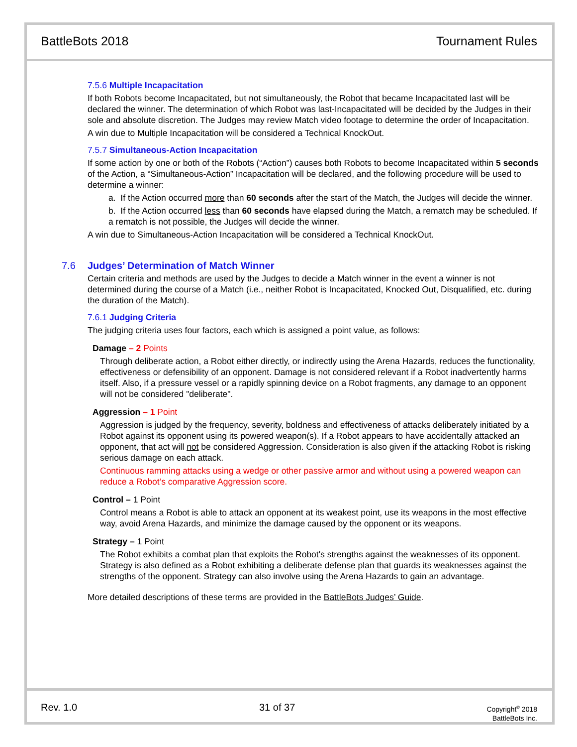BattleBots 2018 Tournament Rules
7.5.6 Multiple Incapacitation
If both Robots become Incapacitated, but not simultaneously, the Robot that became Incapacitated last will be declared the winner. The determination of which Robot was last-Incapacitated will be decided by the Judges in their sole and absolute discretion. The Judges may review Match video footage to determine the order of Incapacitation.
A win due to Multiple Incapacitation will be considered a Technical KnockOut.
7.5.7 Simultaneous-Action Incapacitation
If some action by one or both of the Robots (“Action”) causes both Robots to become Incapacitated within 5 seconds of the Action, a “Simultaneous-Action” Incapacitation will be declared, and the following procedure will be used to determine a winner:
a. If the Action occurred more than 60 seconds after the start of the Match, the Judges will decide the winner.
b. If the Action occurred less than 60 seconds have elapsed during the Match, a rematch may be scheduled. If a rematch is not possible, the Judges will decide the winner.
A win due to Simultaneous-Action Incapacitation will be considered a Technical KnockOut.
7.6 Judges’ Determination of Match Winner
Certain criteria and methods are used by the Judges to decide a Match winner in the event a winner is not determined during the course of a Match (i.e., neither Robot is Incapacitated, Knocked Out, Disqualified, etc. during the duration of the Match).
7.6.1 Judging Criteria
The judging criteria uses four factors, each which is assigned a point value, as follows:
Damage – 2 Points
Through deliberate action, a Robot either directly, or indirectly using the Arena Hazards, reduces the functionality, effectiveness or defensibility of an opponent. Damage is not considered relevant if a Robot inadvertently harms itself. Also, if a pressure vessel or a rapidly spinning device on a Robot fragments, any damage to an opponent will not be considered "deliberate".
Aggression – 1 Point
Aggression is judged by the frequency, severity, boldness and effectiveness of attacks deliberately initiated by a Robot against its opponent using its powered weapon(s). If a Robot appears to have accidentally attacked an opponent, that act will not be considered Aggression. Consideration is also given if the attacking Robot is risking serious damage on each attack.
Continuous ramming attacks using a wedge or other passive armor and without using a powered weapon can reduce a Robot’s comparative Aggression score.
Control – 1 Point
Control means a Robot is able to attack an opponent at its weakest point, use its weapons in the most effective way, avoid Arena Hazards, and minimize the damage caused by the opponent or its weapons.
Strategy – 1 Point
The Robot exhibits a combat plan that exploits the Robot's strengths against the weaknesses of its opponent. Strategy is also defined as a Robot exhibiting a deliberate defense plan that guards its weaknesses against the strengths of the opponent. Strategy can also involve using the Arena Hazards to gain an advantage.
More detailed descriptions of these terms are provided in the BattleBots Judges’ Guide.
Rev. 1.0 31 of 37
Copyright<sup>©</sup> 2018
BattleBots Inc.